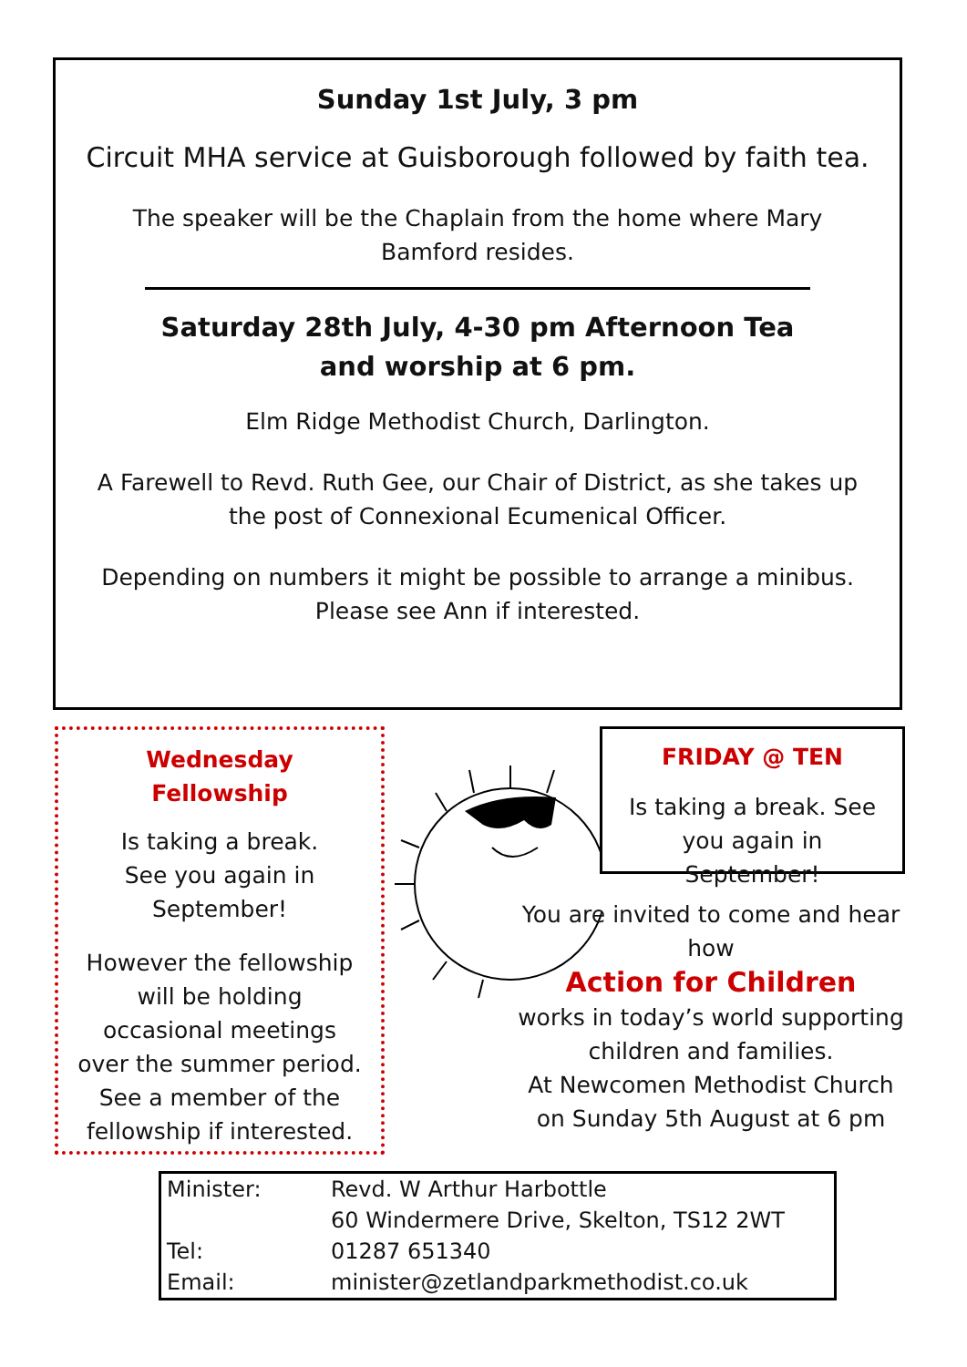Sunday 1st July, 3 pm
Circuit MHA service at Guisborough followed by faith tea.
The speaker will be the Chaplain from the home where Mary Bamford resides.
Saturday 28th July, 4-30 pm Afternoon Tea
and worship at 6 pm.
Elm Ridge Methodist Church, Darlington.
A Farewell to Revd. Ruth Gee, our Chair of District, as she takes up the post of Connexional Ecumenical Officer.
Depending on numbers it might be possible to arrange a minibus. Please see Ann if interested.
Wednesday Fellowship
Is taking a break.
See you again in
September!
However the fellowship will be holding occasional meetings over the summer period. See a member of the fellowship if interested.
FRIDAY @ TEN
Is taking a break. See you again in September!
You are invited to come and hear how
Action for Children
works in today’s world supporting children and families.
At Newcomen Methodist Church on Sunday 5th August at 6 pm
| Minister: | Revd. W Arthur Harbottle |
| | 60 Windermere Drive, Skelton, TS12 2WT |
| Tel: | 01287 651340 |
| Email: | minister@zetlandparkmethodist.co.uk |